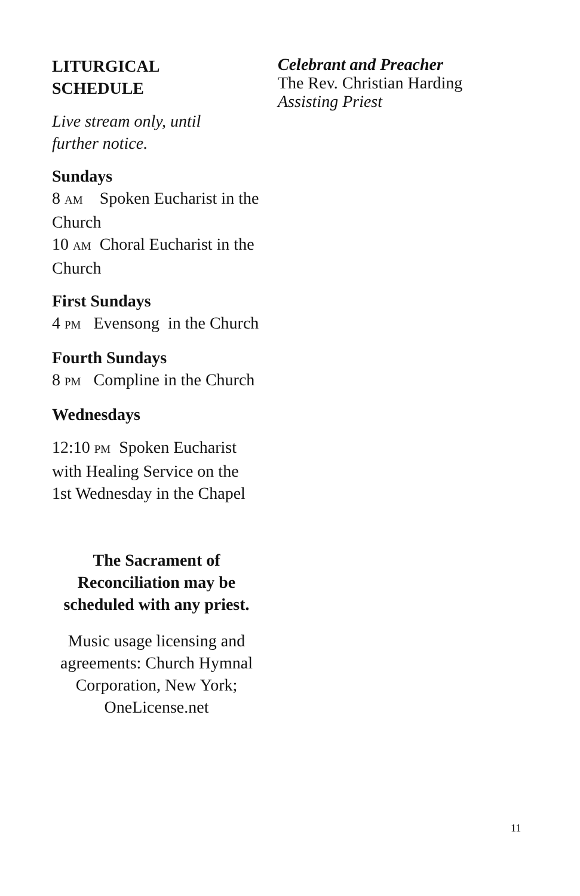LITURGICAL
SCHEDULE
Live stream only, until
further notice.
Sundays
8 AM Spoken Eucharist in the Church
10 AM Choral Eucharist in the Church
First Sundays
4 PM Evensong in the Church
Fourth Sundays
8 PM Compline in the Church
Wednesdays
12:10 PM Spoken Eucharist with Healing Service on the 1st Wednesday in the Chapel
The Sacrament of Reconciliation may be scheduled with any priest.
Music usage licensing and agreements: Church Hymnal Corporation, New York; OneLicense.net
Celebrant and Preacher
The Rev. Christian Harding
Assisting Priest
11